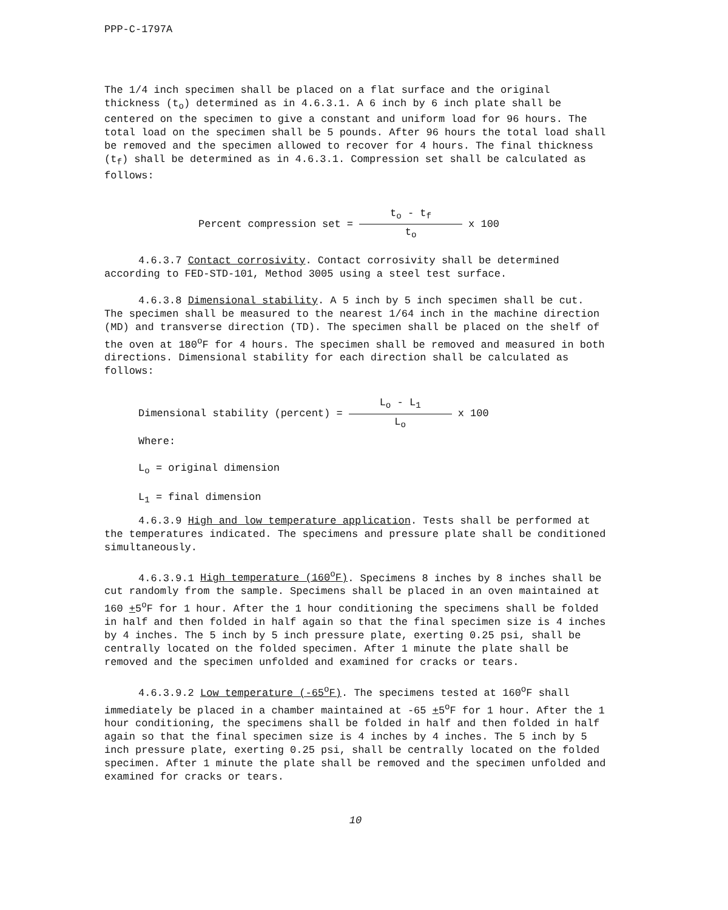PPP-C-1797A
The 1/4 inch specimen shall be placed on a flat surface and the original thickness (t<sub>o</sub>) determined as in 4.6.3.1. A 6 inch by 6 inch plate shall be centered on the specimen to give a constant and uniform load for 96 hours. The total load on the specimen shall be 5 pounds. After 96 hours the total load shall be removed and the specimen allowed to recover for 4 hours. The final thickness (t<sub>f</sub>) shall be determined as in 4.6.3.1. Compression set shall be calculated as follows:
Percent compression set = t<sub>o</sub> - t<sub>f</sub> t<sub>o</sub> x 100
4.6.3.7 Contact corrosivity. Contact corrosivity shall be determined according to FED-STD-101, Method 3005 using a steel test surface.
4.6.3.8 Dimensional stability. A 5 inch by 5 inch specimen shall be cut. The specimen shall be measured to the nearest 1/64 inch in the machine direction (MD) and transverse direction (TD). The specimen shall be placed on the shelf of the oven at 180<sup>o</sup>F for 4 hours. The specimen shall be removed and measured in both directions. Dimensional stability for each direction shall be calculated as follows:
Dimensional stability (percent) = L<sub>o</sub> - L<sub>1</sub> L<sub>o</sub> x 100
Where:
L<sub>o</sub> = original dimension
L<sub>1</sub> = final dimension
4.6.3.9 High and low temperature application. Tests shall be performed at the temperatures indicated. The specimens and pressure plate shall be conditioned simultaneously.
4.6.3.9.1 High temperature (160<sup>o</sup>F). Specimens 8 inches by 8 inches shall be cut randomly from the sample. Specimens shall be placed in an oven maintained at 160 +5<sup>o</sup>F for 1 hour. After the 1 hour conditioning the specimens shall be folded in half and then folded in half again so that the final specimen size is 4 inches by 4 inches. The 5 inch by 5 inch pressure plate, exerting 0.25 psi, shall be centrally located on the folded specimen. After 1 minute the plate shall be removed and the specimen unfolded and examined for cracks or tears.
4.6.3.9.2 Low temperature (-65<sup>o</sup>F). The specimens tested at 160<sup>o</sup>F shall immediately be placed in a chamber maintained at -65 +5<sup>o</sup>F for 1 hour. After the 1 hour conditioning, the specimens shall be folded in half and then folded in half again so that the final specimen size is 4 inches by 4 inches. The 5 inch by 5 inch pressure plate, exerting 0.25 psi, shall be centrally located on the folded specimen. After 1 minute the plate shall be removed and the specimen unfolded and examined for cracks or tears.
10